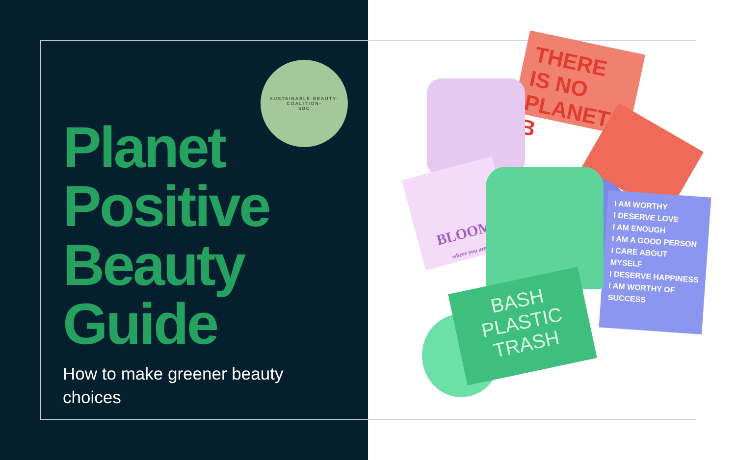SUSTAINABLE-BEAUTY-COALITION-
SBC
Planet Positive Beauty Guide
How to make greener beauty choices
THERE IS NO PLANET B
BLOOM
where you are
I AM WORTHY
I DESERVE LOVE
I AM ENOUGH
I AM A GOOD PERSON
I CARE ABOUT MYSELF
I DESERVE HAPPINESS
I AM WORTHY OF SUCCESS
BASH
PLASTIC
TRASH